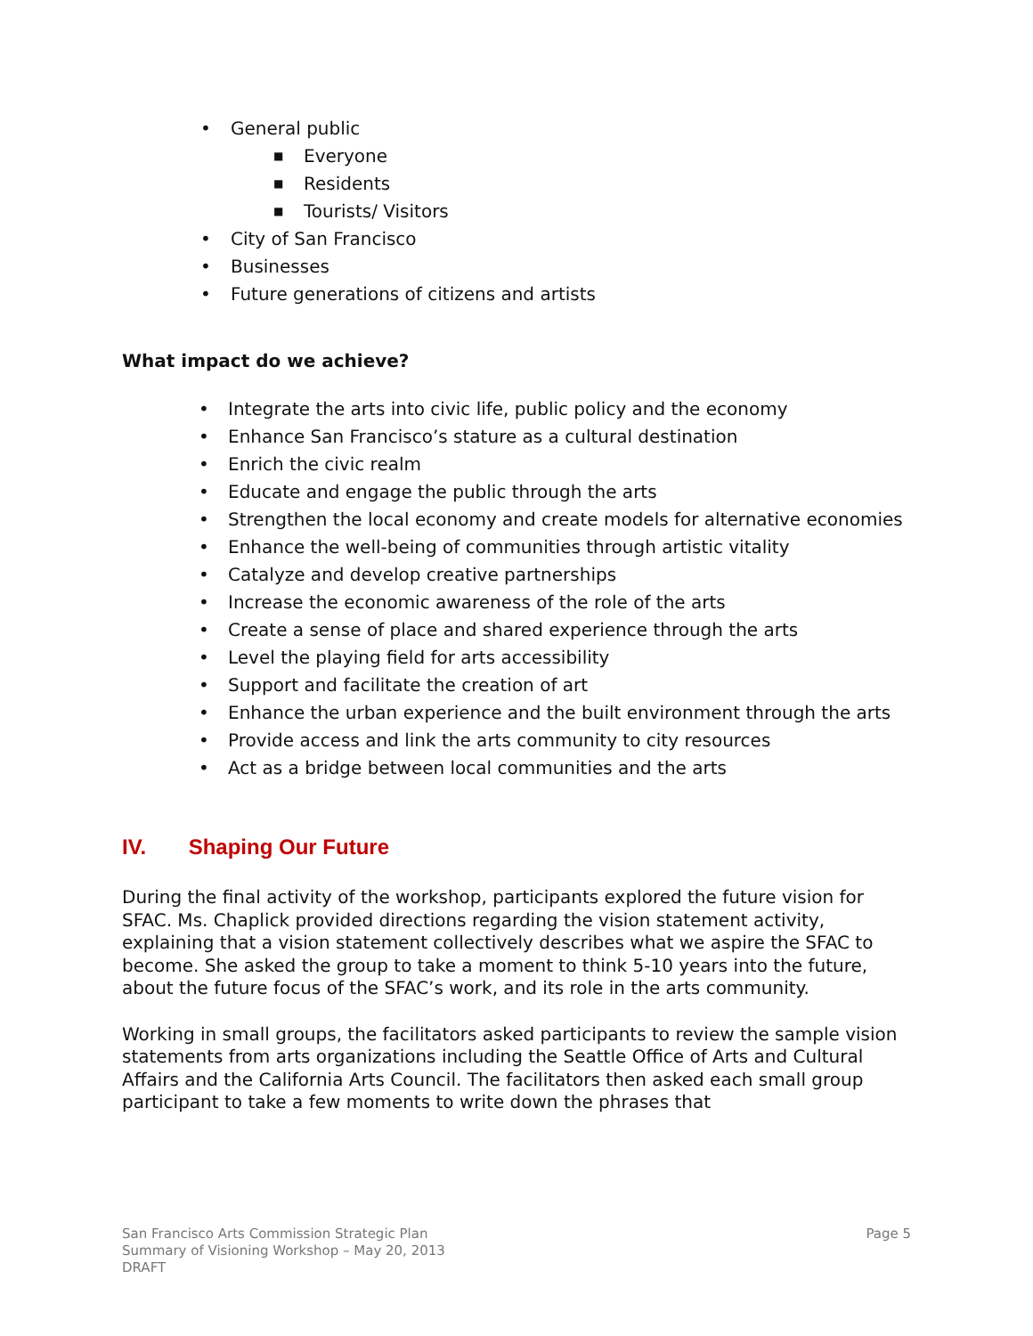• General public
■ Everyone
■ Residents
■ Tourists/ Visitors
• City of San Francisco
• Businesses
• Future generations of citizens and artists
What impact do we achieve?
• Integrate the arts into civic life, public policy and the economy
• Enhance San Francisco’s stature as a cultural destination
• Enrich the civic realm
• Educate and engage the public through the arts
• Strengthen the local economy and create models for alternative economies
• Enhance the well-being of communities through artistic vitality
• Catalyze and develop creative partnerships
• Increase the economic awareness of the role of the arts
• Create a sense of place and shared experience through the arts
• Level the playing field for arts accessibility
• Support and facilitate the creation of art
• Enhance the urban experience and the built environment through the arts
• Provide access and link the arts community to city resources
• Act as a bridge between local communities and the arts
IV. Shaping Our Future
During the final activity of the workshop, participants explored the future vision for SFAC. Ms. Chaplick provided directions regarding the vision statement activity, explaining that a vision statement collectively describes what we aspire the SFAC to become. She asked the group to take a moment to think 5-10 years into the future, about the future focus of the SFAC’s work, and its role in the arts community.
Working in small groups, the facilitators asked participants to review the sample vision statements from arts organizations including the Seattle Office of Arts and Cultural Affairs and the California Arts Council. The facilitators then asked each small group participant to take a few moments to write down the phrases that
San Francisco Arts Commission Strategic Plan
Summary of Visioning Workshop – May 20, 2013
DRAFT
Page 5